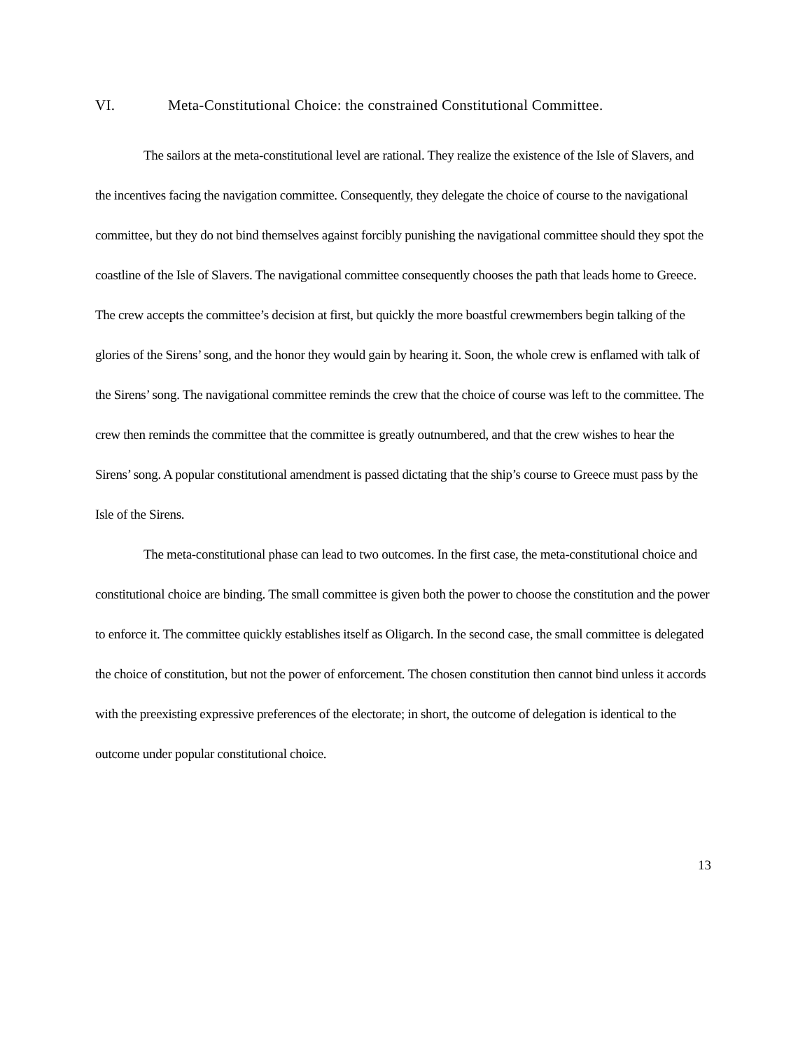VI. Meta-Constitutional Choice: the constrained Constitutional Committee.
The sailors at the meta-constitutional level are rational. They realize the existence of the Isle of Slavers, and the incentives facing the navigation committee. Consequently, they delegate the choice of course to the navigational committee, but they do not bind themselves against forcibly punishing the navigational committee should they spot the coastline of the Isle of Slavers. The navigational committee consequently chooses the path that leads home to Greece. The crew accepts the committee’s decision at first, but quickly the more boastful crewmembers begin talking of the glories of the Sirens’ song, and the honor they would gain by hearing it. Soon, the whole crew is enflamed with talk of the Sirens’ song. The navigational committee reminds the crew that the choice of course was left to the committee. The crew then reminds the committee that the committee is greatly outnumbered, and that the crew wishes to hear the Sirens’ song. A popular constitutional amendment is passed dictating that the ship’s course to Greece must pass by the Isle of the Sirens.
The meta-constitutional phase can lead to two outcomes. In the first case, the meta-constitutional choice and constitutional choice are binding. The small committee is given both the power to choose the constitution and the power to enforce it. The committee quickly establishes itself as Oligarch. In the second case, the small committee is delegated the choice of constitution, but not the power of enforcement. The chosen constitution then cannot bind unless it accords with the preexisting expressive preferences of the electorate; in short, the outcome of delegation is identical to the outcome under popular constitutional choice.
13